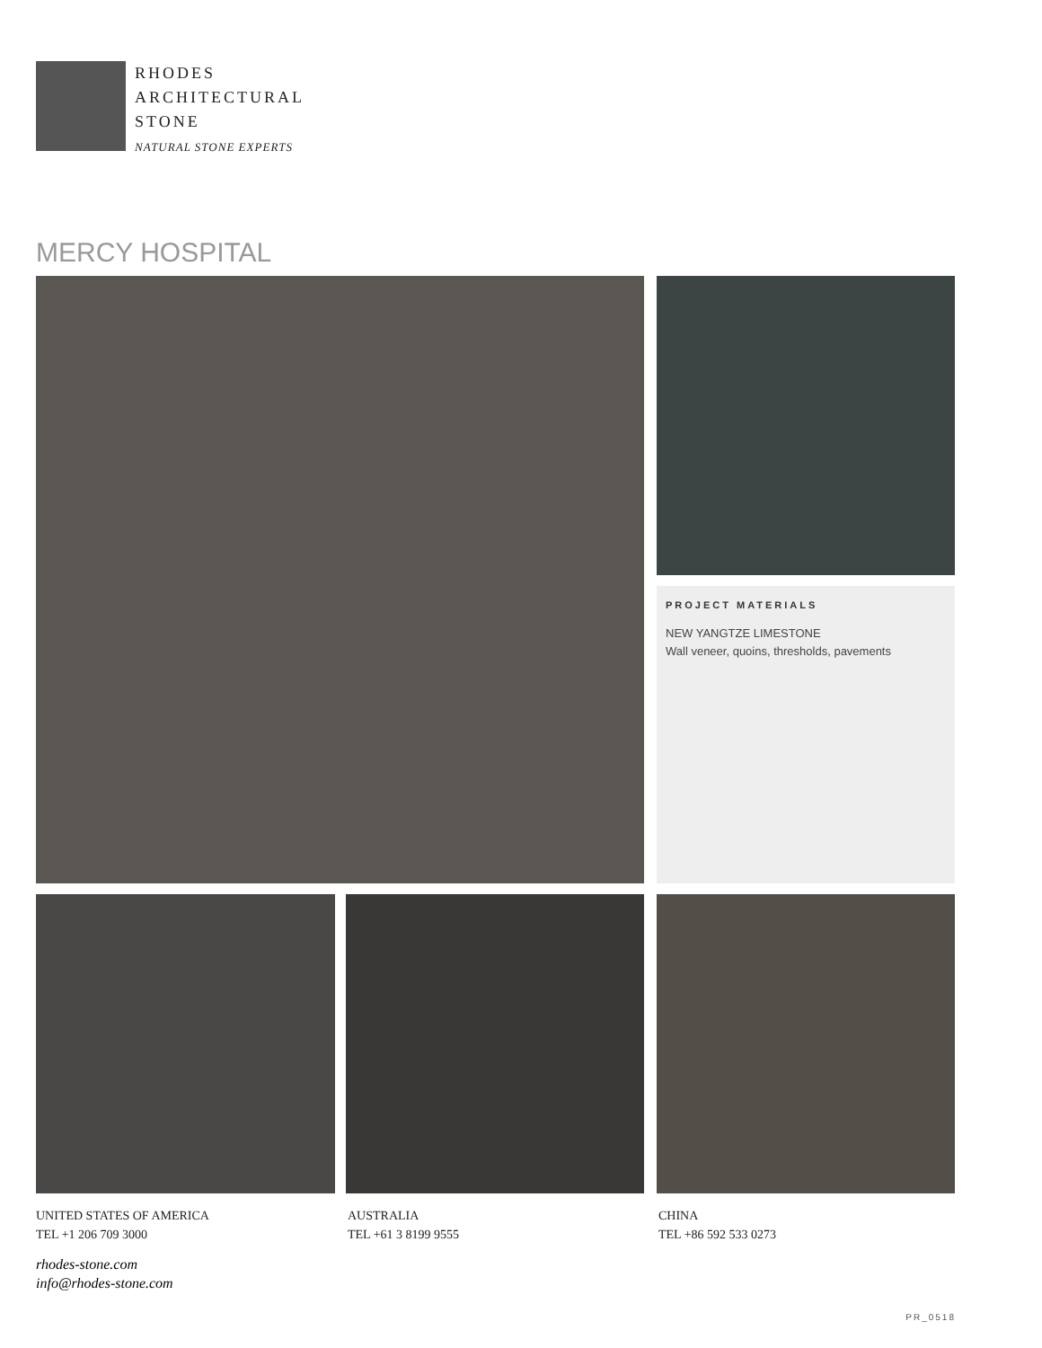RHODES
ARCHITECTURAL
STONE
NATURAL STONE EXPERTS
MERCY HOSPITAL
PROJECT MATERIALS
NEW YANGTZE LIMESTONE
Wall veneer, quoins, thresholds, pavements
UNITED STATES OF AMERICA
TEL +1 206 709 3000
AUSTRALIA
TEL +61 3 8199 9555
CHINA
TEL +86 592 533 0273
rhodes-stone.com
info@rhodes-stone.com
PR_0518